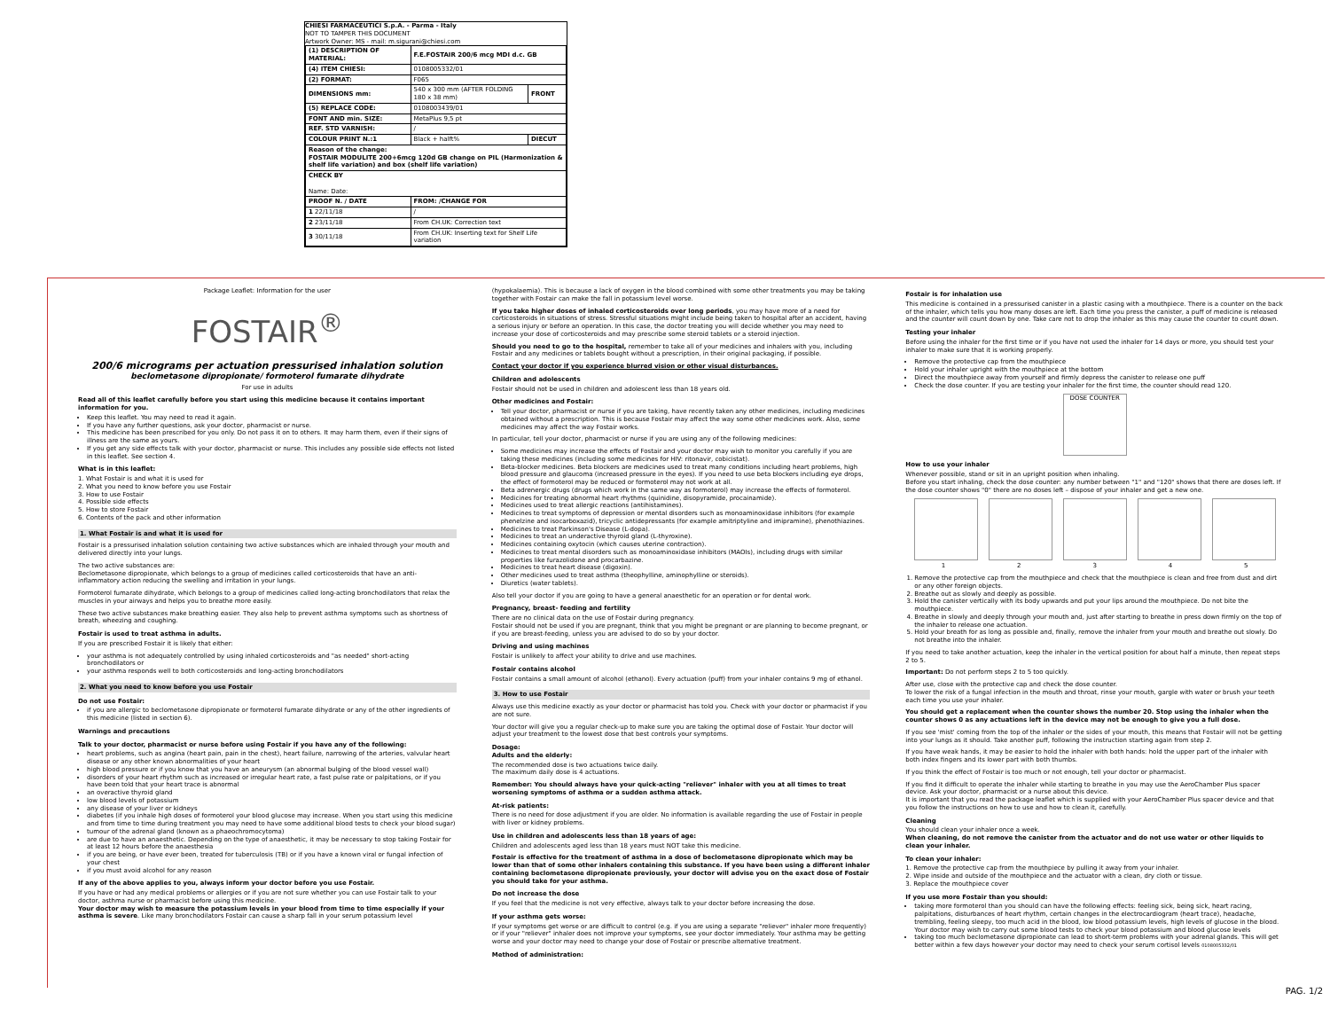CHIESI FARMACEUTICI S.p.A. - Parma - Italy
NOT TO TAMPER THIS DOCUMENT
Artwork Owner: MS - mail: m.sigurani@chiesi.com
| (1) DESCRIPTION OF MATERIAL: | F.E.FOSTAIR 200/6 mcg MDI d.c. GB | |
| (4) ITEM CHIESI: | 0108005332/01 | |
| (2) FORMAT: | F065 | |
| DIMENSIONS mm: | 540 x 300 mm (AFTER FOLDING 180 x 38 mm) | FRONT |
| (5) REPLACE CODE: | 0108003439/01 | |
| FONT AND min. SIZE: | MetaPlus 9,5 pt | |
| REF. STD VARNISH: | / | |
| COLOUR PRINT N.:1 | Black + halft% | DIECUT |
| Reason of the change: FOSTAIR MODULITE 200+6mcg 120d GB change on PIL (Harmonization & shelf life variation) and box (shelf life variation) | | |
| CHECK BY Name: Date: | | |
| PROOF N. / DATE | FROM: /CHANGE FOR | |
| 1 22/11/18 | / | |
| 2 23/11/18 | From CH.UK: Correction text | |
| 3 30/11/18 | From CH.UK: Inserting text for Shelf Life variation | |
Package Leaflet: Information for the user
FOSTAIR<sup>®</sup>
200/6 micrograms per actuation pressurised inhalation solution
beclometasone dipropionate/ formoterol fumarate dihydrate
For use in adults
Read all of this leaflet carefully before you start using this medicine because it contains important information for you.
Keep this leaflet. You may need to read it again.
If you have any further questions, ask your doctor, pharmacist or nurse.
This medicine has been prescribed for you only. Do not pass it on to others. It may harm them, even if their signs of illness are the same as yours.
If you get any side effects talk with your doctor, pharmacist or nurse. This includes any possible side effects not listed in this leaflet. See section 4.
What is in this leaflet:
1. What Fostair is and what it is used for
2. What you need to know before you use Fostair
3. How to use Fostair
4. Possible side effects
5. How to store Fostair
6. Contents of the pack and other information
1. What Fostair is and what it is used for
Fostair is a pressurised inhalation solution containing two active substances which are inhaled through your mouth and delivered directly into your lungs.
The two active substances are:
Beclometasone dipropionate, which belongs to a group of medicines called corticosteroids that have an anti-inflammatory action reducing the swelling and irritation in your lungs.
Formoterol fumarate dihydrate, which belongs to a group of medicines called long-acting bronchodilators that relax the muscles in your airways and helps you to breathe more easily.
These two active substances make breathing easier. They also help to prevent asthma symptoms such as shortness of breath, wheezing and coughing.
Fostair is used to treat asthma in adults.
If you are prescribed Fostair it is likely that either:
your asthma is not adequately controlled by using inhaled corticosteroids and "as needed" short-acting bronchodilators or
your asthma responds well to both corticosteroids and long-acting bronchodilators
2. What you need to know before you use Fostair
Do not use Fostair:
if you are allergic to beclometasone dipropionate or formoterol fumarate dihydrate or any of the other ingredients of this medicine (listed in section 6).
Warnings and precautions
Talk to your doctor, pharmacist or nurse before using Fostair if you have any of the following:
heart problems, such as angina (heart pain, pain in the chest), heart failure, narrowing of the arteries, valvular heart disease or any other known abnormalities of your heart
high blood pressure or if you know that you have an aneurysm (an abnormal bulging of the blood vessel wall)
disorders of your heart rhythm such as increased or irregular heart rate, a fast pulse rate or palpitations, or if you have been told that your heart trace is abnormal
an overactive thyroid gland
low blood levels of potassium
any disease of your liver or kidneys
diabetes (if you inhale high doses of formoterol your blood glucose may increase. When you start using this medicine and from time to time during treatment you may need to have some additional blood tests to check your blood sugar)
tumour of the adrenal gland (known as a phaeochromocytoma)
are due to have an anaesthetic. Depending on the type of anaesthetic, it may be necessary to stop taking Fostair for at least 12 hours before the anaesthesia
if you are being, or have ever been, treated for tuberculosis (TB) or if you have a known viral or fungal infection of your chest
if you must avoid alcohol for any reason
If any of the above applies to you, always inform your doctor before you use Fostair.
If you have or had any medical problems or allergies or if you are not sure whether you can use Fostair talk to your doctor, asthma nurse or pharmacist before using this medicine.
Your doctor may wish to measure the potassium levels in your blood from time to time especially if your asthma is severe. Like many bronchodilators Fostair can cause a sharp fall in your serum potassium level
(hypokalaemia). This is because a lack of oxygen in the blood combined with some other treatments you may be taking together with Fostair can make the fall in potassium level worse.
If you take higher doses of inhaled corticosteroids over long periods, you may have more of a need for corticosteroids in situations of stress. Stressful situations might include being taken to hospital after an accident, having a serious injury or before an operation. In this case, the doctor treating you will decide whether you may need to increase your dose of corticosteroids and may prescribe some steroid tablets or a steroid injection.
Should you need to go to the hospital, remember to take all of your medicines and inhalers with you, including Fostair and any medicines or tablets bought without a prescription, in their original packaging, if possible.
Contact your doctor if you experience blurred vision or other visual disturbances.
Children and adolescents
Fostair should not be used in children and adolescent less than 18 years old.
Other medicines and Fostair:
Tell your doctor, pharmacist or nurse if you are taking, have recently taken any other medicines, including medicines obtained without a prescription. This is because Fostair may affect the way some other medicines work. Also, some medicines may affect the way Fostair works.
In particular, tell your doctor, pharmacist or nurse if you are using any of the following medicines:
Some medicines may increase the effects of Fostair and your doctor may wish to monitor you carefully if you are taking these medicines (including some medicines for HIV: ritonavir, cobicistat).
Beta-blocker medicines. Beta blockers are medicines used to treat many conditions including heart problems, high blood pressure and glaucoma (increased pressure in the eyes). If you need to use beta blockers including eye drops, the effect of formoterol may be reduced or formoterol may not work at all.
Beta adrenergic drugs (drugs which work in the same way as formoterol) may increase the effects of formoterol.
Medicines for treating abnormal heart rhythms (quinidine, disopyramide, procainamide).
Medicines used to treat allergic reactions (antihistamines).
Medicines to treat symptoms of depression or mental disorders such as monoaminoxidase inhibitors (for example phenelzine and isocarboxazid), tricyclic antidepressants (for example amitriptyline and imipramine), phenothiazines.
Medicines to treat Parkinson's Disease (L-dopa).
Medicines to treat an underactive thyroid gland (L-thyroxine).
Medicines containing oxytocin (which causes uterine contraction).
Medicines to treat mental disorders such as monoaminoxidase inhibitors (MAOIs), including drugs with similar properties like furazolidone and procarbazine.
Medicines to treat heart disease (digoxin).
Other medicines used to treat asthma (theophylline, aminophylline or steroids).
Diuretics (water tablets).
Also tell your doctor if you are going to have a general anaesthetic for an operation or for dental work.
Pregnancy, breast- feeding and fertility
There are no clinical data on the use of Fostair during pregnancy.
Fostair should not be used if you are pregnant, think that you might be pregnant or are planning to become pregnant, or if you are breast-feeding, unless you are advised to do so by your doctor.
Driving and using machines
Fostair is unlikely to affect your ability to drive and use machines.
Fostair contains alcohol
Fostair contains a small amount of alcohol (ethanol). Every actuation (puff) from your inhaler contains 9 mg of ethanol.
3. How to use Fostair
Always use this medicine exactly as your doctor or pharmacist has told you. Check with your doctor or pharmacist if you are not sure.
Your doctor will give you a regular check-up to make sure you are taking the optimal dose of Fostair. Your doctor will adjust your treatment to the lowest dose that best controls your symptoms.
Dosage:
Adults and the elderly:
The recommended dose is two actuations twice daily.
The maximum daily dose is 4 actuations.
Remember: You should always have your quick-acting "reliever" inhaler with you at all times to treat worsening symptoms of asthma or a sudden asthma attack.
At-risk patients:
There is no need for dose adjustment if you are older. No information is available regarding the use of Fostair in people with liver or kidney problems.
Use in children and adolescents less than 18 years of age:
Children and adolescents aged less than 18 years must NOT take this medicine.
Fostair is effective for the treatment of asthma in a dose of beclometasone dipropionate which may be lower than that of some other inhalers containing this substance. If you have been using a different inhaler containing beclometasone dipropionate previously, your doctor will advise you on the exact dose of Fostair you should take for your asthma.
Do not increase the dose
If you feel that the medicine is not very effective, always talk to your doctor before increasing the dose.
If your asthma gets worse:
If your symptoms get worse or are difficult to control (e.g. if you are using a separate "reliever" inhaler more frequently) or if your "reliever" inhaler does not improve your symptoms, see your doctor immediately. Your asthma may be getting worse and your doctor may need to change your dose of Fostair or prescribe alternative treatment.
Method of administration:
Fostair is for inhalation use
This medicine is contained in a pressurised canister in a plastic casing with a mouthpiece. There is a counter on the back of the inhaler, which tells you how many doses are left. Each time you press the canister, a puff of medicine is released and the counter will count down by one. Take care not to drop the inhaler as this may cause the counter to count down.
Testing your inhaler
Before using the inhaler for the first time or if you have not used the inhaler for 14 days or more, you should test your inhaler to make sure that it is working properly.
Remove the protective cap from the mouthpiece
Hold your inhaler upright with the mouthpiece at the bottom
Direct the mouthpiece away from yourself and firmly depress the canister to release one puff
Check the dose counter. If you are testing your inhaler for the first time, the counter should read 120.
DOSE COUNTER
How to use your inhaler
Whenever possible, stand or sit in an upright position when inhaling.
Before you start inhaling, check the dose counter: any number between "1" and "120" shows that there are doses left. If the dose counter shows "0" there are no doses left – dispose of your inhaler and get a new one.
1 2 3 4 5
1. Remove the protective cap from the mouthpiece and check that the mouthpiece is clean and free from dust and dirt or any other foreign objects.
2. Breathe out as slowly and deeply as possible.
3. Hold the canister vertically with its body upwards and put your lips around the mouthpiece. Do not bite the mouthpiece.
4. Breathe in slowly and deeply through your mouth and, just after starting to breathe in press down firmly on the top of the inhaler to release one actuation.
5. Hold your breath for as long as possible and, finally, remove the inhaler from your mouth and breathe out slowly. Do not breathe into the inhaler.
If you need to take another actuation, keep the inhaler in the vertical position for about half a minute, then repeat steps 2 to 5.
Important: Do not perform steps 2 to 5 too quickly.
After use, close with the protective cap and check the dose counter.
To lower the risk of a fungal infection in the mouth and throat, rinse your mouth, gargle with water or brush your teeth each time you use your inhaler.
You should get a replacement when the counter shows the number 20. Stop using the inhaler when the counter shows 0 as any actuations left in the device may not be enough to give you a full dose.
If you see 'mist' coming from the top of the inhaler or the sides of your mouth, this means that Fostair will not be getting into your lungs as it should. Take another puff, following the instruction starting again from step 2.
If you have weak hands, it may be easier to hold the inhaler with both hands: hold the upper part of the inhaler with both index fingers and its lower part with both thumbs.
If you think the effect of Fostair is too much or not enough, tell your doctor or pharmacist.
If you find it difficult to operate the inhaler while starting to breathe in you may use the AeroChamber Plus spacer device. Ask your doctor, pharmacist or a nurse about this device.
It is important that you read the package leaflet which is supplied with your AeroChamber Plus spacer device and that you follow the instructions on how to use and how to clean it, carefully.
Cleaning
You should clean your inhaler once a week.
When cleaning, do not remove the canister from the actuator and do not use water or other liquids to clean your inhaler.
To clean your inhaler:
1. Remove the protective cap from the mouthpiece by pulling it away from your inhaler.
2. Wipe inside and outside of the mouthpiece and the actuator with a clean, dry cloth or tissue.
3. Replace the mouthpiece cover
If you use more Fostair than you should:
taking more formoterol than you should can have the following effects: feeling sick, being sick, heart racing, palpitations, disturbances of heart rhythm, certain changes in the electrocardiogram (heart trace), headache, trembling, feeling sleepy, too much acid in the blood, low blood potassium levels, high levels of glucose in the blood. Your doctor may wish to carry out some blood tests to check your blood potassium and blood glucose levels
taking too much beclometasone dipropionate can lead to short-term problems with your adrenal glands. This will get better within a few days however your doctor may need to check your serum cortisol levels 0108005332/01
PAG. 1/2